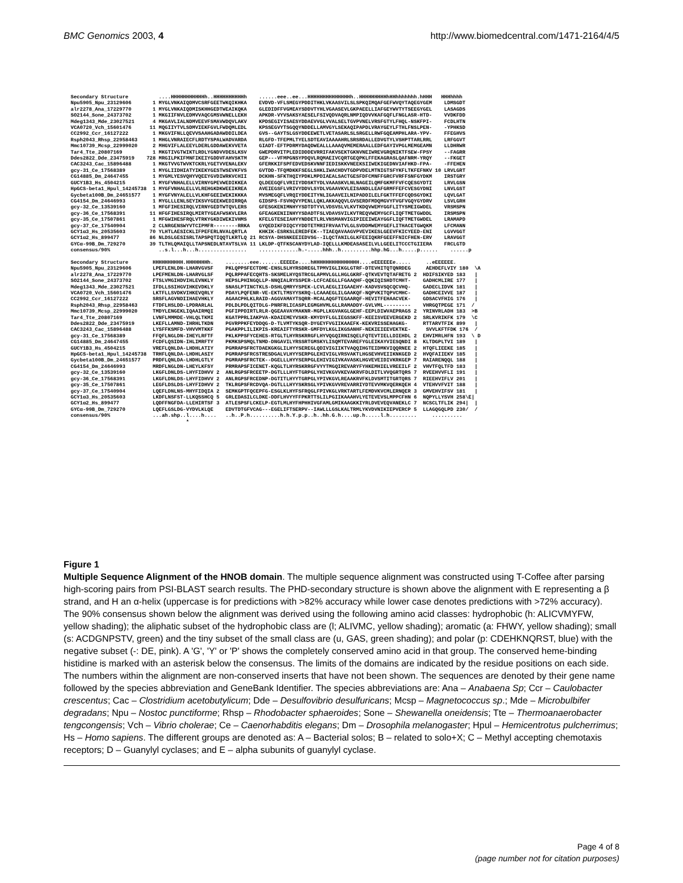BMC Genomics 2003, 4 http://www.biomedcentral.com/1471-2164/4/5
Secondary Structure ....HHHHHHHHHHHh..HHHHHHHHHHh ......eee..ee...HHHHHHHHHHHHHHh..HHHHHHHHHhHHhhhhhhh.hHHH HHHhhhh Npu5905_Npu_23129606 1 MYGLVNKAIQDMVCSRFGEETWKQIKHKA EVDVD-VFLSMEGYPDDITHKLVKAASVILSLSPKQIMQAFGEFWVQYTAQEGYGEM LDMSGDT alr2278_Ana_17229770 1 MYGLVNKAIQDMISKHHGEDTWEAIKQKA GLEDIDFFVGMEAYSDDVTYHLVGAASEVLGKPAEELLIAFGEYWVTYTSEEGYGEL LASAGDS SO2144_Sone_24373702 1 MKGIIFNVLEDMVVAQCGMSVWNELLEKH APKDR-VYVSAKSYAESELFSIVQDVAQRLNMPIQDVVKAFGQFLFNGLASR-HTD- VVDKFDD Mdeg1343_Mde_23027521 4 MKGAVLIALNDMVEEVFSMAVWDQVLAKV KPDSEGIYISAESYDDAEVVGLVVALSELTGVPVNELVRSFGTYLFHQL-NSKFPI- FCDLHTN VCA0720_Vch_15601476 11 MQGIIYTVLSDMVIEKFGVLFWDQMLEDL KPSSEGVYTSGQQYNDDELLAMVGYLSEKAQIPAPDLVRAYGEYLFTHLFNSLPEN- -YPHKSD CC2992_Ccr_16127222 1 MKGVIFNLLQEVVSAAHGADAWDDILDEA GVS--GAYTSLGSYDDEEWETLVETASARLSLSRGELLRWFGQEAMPHLARA-YPV- FFEGHVS Rsph2043_Rhsp_22958463 1 MHGLVNRAIECFLRDTYSPALWADVARDA RLGFD-TFEPMLTYELSDTEAVIAAAAHRLSRSRDALLEDVGTYLVSHPTTARLRRL LRFGGVT Mmc10739_Mcsp_22999020 2 MHGVIFLALEEYLDERLGDDAWEKVVETA GIADT-EFTPDRMYDAQDWEALLLAAAQVMEMERAALLEDFGAYIVPGLMEMGEAMN LLDHRWR Tar4_Tte_20807169 1 MKGTIVGTWIKTLRDLYGNDVVDESLKSV GWEPDRVITPLEDIDDDEVRRIFAKVSEKTGKNVNEIWREVGRQNIKTFSEW-FPSY --FAGRR Ddes2822_Dde_23475919 728 MRGILPKIFMNFIKEIYGDDVFAHVSKTM GEP---VFMPGNSYPDQVLRQMAEIVCQRTGEQPKLFFEKAGRASLQAFNRM-YRQY --FKGET CAC3243_Cac_15896488 1 MKGTVVGTWVKTCKRLYGETVVENALEKV GFERKKIFSPFEDVEDSKVNNFIEDISKKVNEEKSIIWEKIGEDNVIAFHKD-FPA- -FFEHEN gcy-31_Ce_17568389 1 MYGLIIDHIATYIKEKYGESTWSEVKFVS GVTDD-TFQMDKKFSEGLSHKLIWACHDVTGDPVDELMTNIGTSFYKFLTKFEFNKV 10 LRVLGRT CG14885_Dm_24647455 1 MYGMLYESVQHYVQEEYGVDIWRKVCHII DCKHN-SFKTHQIYPDKLMPDIAEALSACTGESFDFCMNFFGRCFVRFFSNFGYDKM IRSTGRY GUCY1B3_Hs_4504215 1 MYGFVNHALELLVIRNYGPEVWEDIKKEA QLDEEGQFLVRIIYDDSKTYDLVAAASKVLNLNAGEILQMFGKMFFVFCQESGYDTI LRVLGSN HpGCS-beta1_Hpul_14245738 1 MYGFVNHALELLVLREHGKDKWEEIKREA AVEIEGSFLVRIVYDDVLSYDLVGAAVKVLEISANDLLEAFGRMFFEFCVESGYDNI LNVLGST Gycbeta100B_Dm_24651577 1 MYGFVNYALELLVLKHFGEEIWEKIKKKA MVSMEGQFLVRQIYDDEITYNLIGAAVEILNIPADDILELFGKTFFEFCQDSGYDKI LQVLGAT CG4154_Dm_24646993 1 MYGLLLENLSEYIKSVYGEEKWEDIRRQA GIDSPS-FSVHQVYPENLLQKLAKKAQQVLGVSERDFMDQMGVYFVGFVGQYGYDRV LSVLGRH gcy-32_Ce_13539160 1 MFGFIHESIRQLVIRNYGEDTWTQVLERS GFESGKENIMNHYYSDTDTYVLVDSVSLVLKVTKDQVWEMYGGFLITYSMEIGWDEL VRSMSPN gcy-36_Ce_17568391 11 HFGFIHESIRQLMIRTYGEAFWSKVLERA GFEAGKENIINHYYSDADTFSLVDAVSVILKVTREQVWEMYGCFLIQFTMETGWDDL IRSMSPN gcy-35_Ce_17507861 1 MFGWIHESFRQLVTRKYGKDIWEKIVHMS KFELGTESEIAHYYNDDETLRLVNSMANVIGIPIEEIWEAYGGFLIQFTMETGWDEL LRAMAPD gcy-37_Ce_17540904 2 CLNRGENSWYVTCIPMFR--------RRKA GYQEDIKFDIQCYYDDTETMRIFRVAATVLGLSVDDMWEMYGEFLITHACETGWQKM LFCMANN GCY1α3_Hs_20535603 70 YLHTLAESICKLIFPEFERLNVALQRTLA KHKIK-ESRKSLEREDFEK--TIAEQAVAAGVPVEVIKESLGEEVFKICYEED-ENI LGVVGGT GCY1α2_Hs_899477 86 NLDSLGESISRLTAPSPQTIQQTLKRTLQ 21 RCSYA-DHSNKEEIEDVSG--ILQCTANILGLKFEEIQKRFGEEFFNICFHEN-ERV LRAVGGT GYCα-99B_Dm_729270 39 TLTHLQMAIQLLTAPSNEDLNTAVTSLVA 11 LKLDP-QTFKSCANYDYLAD-IQELLLKMDEASASEILVLLGEELITCCCTGIIERA FRCLGTD consensus/90% ..s.l...h...h................ .............h.-.....hhh..h..........hhp.hG...h.....p...... ......p Secondary Structure HHHHHHHHHH.HHHHHHHh. ........eee.......EEEEEe....hHHHHHHHHHHHHHHH....eEEEEEEe..... ..eEEEEEE. Npu5905_Npu_23129606 LPEFLENLDN-LHARVGVSF PKLQPPSFECTDME-ENSLSLHYRSDREGLTPMVIGLIKGLGTRF-DTEVHITQTQNRDEG AEHDEFLVIY 180 \A alr2278_Ana_17229770 LPEFMENLDN-LHARVGLSF PQLRPPAFECQHTS-SKSMELHYQSTRCGLAPMVLGLLHGLGKRF-QTKVEVTQTAFRETG 2 HDIFSIKYED 183 | SO2144_Sone_24373702 FTSLVMGIHDVIHLEVNKLY HEPSLPHINGQLLP-NNQIALRYSSPER-LCFCAEGLLFGAAQHF-QQKIQISHDTCMHT- GADHCMLIRE 177 | Mdeg1343_Mde_23027521 IFDLLSSIHGVIHKEVDKLY SNASLPTINCTKLS-DSHLQMRYYSPEK-LCVLAEGLIIGAAEHY-KADVSVSQCQCVHQ- GADECLIDVK 181 | VCA0720_Vch_15601476 LKTFLLSVDKVIHKEVQRLY PDAYLPQFENR-VE-EKTLTMSYYSKRQ-LCAAAEGLILGAAKQF-NQPVKITQPVCMHC- GADHCEIVVE 187 | CC2992_Ccr_16127222 SRSFLAGVNDIIHAEVHKLY AGAACPHLKLRAID-AGGVAMAYTSQRR-MCALAQGFTEGAARQF-HEVITFEHAACVEK- GDSACVFHIG 176 | Rsph2043_Rhsp_22958463 FTDFLHSLDD-LPDRARLAL PDLDLPDLQITDLG-PNRFRLICASPLEGMGHVMLGLLRAMADDY-GVLVML--------- VHRGQTPEGE 171 / Mmc10739_Mcsp_22999020 TMDYLENGEKLIQAAIRMQI PGFIPPDIRTLRLR-QGEAAVAYMAKNR-MGPLLKGVAKGLGEHF-EEPLDIWVAEPRAGS 2 YRINVRLADH 183 >B Tar4_Tte_20807169 LVNFLMMMDE-VHLQLTKMI KGATPPRLIAKPVA-KDAIEMEYVSKR-KMYDYFLGLIEGSSKFF-KEEISVEEVERGEKD 2 SRLKVRIKFK 179 \C Ddes2822_Dde_23475919 LKEFLLAMND-IHRHLTKDN PGVRPPKFEYDDQG-D-TLVMTYKSQR-DYGEYFVGIIKAAEFK-KEKVRISSEHAGKG- RTTARVTFIK 899 | CAC3243_Cac_15896488 LYSFFKSMFD-VHVVMTKKF PGAKPPLILIKPIS-KREAIFTYRSKR-GMFDYLKGLIKGSANHF-NEKIEIEEVEKTKE- SVVLKFTFDK 176 / gcy-31_Ce_17568389 FFQFLNGLDN-IHEYLRFTF PKLKPPSFYCEHES-RTGLTLHYRSKRRGFLHYVQGQIRNISQELFQTEVTIELLDIEHDL 2 EHVIMRLHFN 193 \ D CG14885_Dm_24647455 FCDFLQSIDN-IHLIMRFTY PKMKSPSMQLTNMD-DNGAVILYRSSRTGMSKYLISQMTEVAREFYGLEIKAYVIESQNDI 8 KLTDGPLTVI 189 | GUCY1B3_Hs_4504215 VREFLQNLDA-LHDHLATIY PGMRAPSFRCTDAEKGKGLILHYYSEREGLQDIVIGIIKTVAQQIHGTEIDMKVIQQRNEE 2 HTQFLIEEKE 185 | HpGCS-beta1_Hpul_14245738 TRHFLQNLDA-LHDHLASIY PGMRAPSFRCSTRESDGALVLHYYSERPGLEHIVIGLVRSVAKTLHGSEVHVEIIKNKGED 2 HVQFAIIEKV 185 | Gycbeta100B_Dm_24651577 PRDFLQNLDA-LHDHLGTLY PGMRAPSFRCTEK--DGELLLHYYSERPGLEHIVIGIVKAVASKLHGVEVEIDIVKRKGEP 7 RAIARENQQL 188 | CG4154_Dm_24646993 MRDFLNGLDN-LHEYLKFSY PRMRAPSFICENET-KQGLTLHYRSKRRGFVYYTMGQIREVARYFYHKEMHIELVREEILF 2 VHVTFQLTFD 183 | gcy-32_Ce_13539160 LKGFLDNLDS-LHYFIDHVV 2 ANLRGPSFRCEETP-DGTLLLHYFTGRPGLYHIVKGVVKEVAKRVFDLDITLVVQGRTQRS 7 RVEEHVVFLI 191 | gcy-36_Ce_17568391 LKGFLDNLDS-LHYFIDHVV 2 ANLRGPSFRCEDNP-DGTITLHYYTGRPGLYPIVKGVLREAAKRVFKLDVSMTITGRTQRS 7 RIEEHVIFLV 201 | gcy-35_Ce_17507861 LEGFLDSLDS-LHYFIDHVV 2 TKLRGPSFRCDVQA-DGTLLLHYYSKRSGLYPIVKGVVREVARRIYDTEVVMKVQERKQEH 4 VTEHVVFVIT 188 | gcy-37_Ce_17540904 LQEFLDNLNS-MHYFIDQIA 2 SEMKGPTFQCEPFG-ESGLKLHYFSFRQGLFPIVKGLVRKTARTLFEMDVKVCMLERNQER 3 GMVEHVIFSV 181 | GCY1α3_Hs_20535603 LKDFLNSFST-LLKQSSHCQ 5 GRLEDASILCLDKE-DDFLHVYYFFPKRTTSLILPGIIKAAAHVLYETEVEVSLMPPCFHN 6 NQPYLLYSVH 258\E| GCY1α2_Hs_899477 LQDFFNGFDA-LLEHIRTSF 3 ATLESPSFLCKELP-EGTLMLHYFHPHHIVGFAMLGMIKAAGKKIYRLDVEVEQVANEKLC 7 NCSCLTFLIK 294| | GYCα-99B_Dm_729270 LQEFLGSLDG-VYDVLKLQE EDVTDTGFVCAG---EGELIFTSERPV--IAWLLLGSLKALTRMLYKVDVNIKIEPVERCP 5 LLAGQGQLPD 230/ / consensus/90% ...ah.shp..l....h.... ..h..P.h..........h.h.Y.p.p..h..hh.G.h....up.h.....l.h......... .......... *
Figure 1
Multiple Sequence Alignment of the HNOB domain. The multiple sequence alignment was constructed using T-Coffee after parsing high-scoring pairs from PSI-BLAST search results. The PHD-secondary structure is shown above the alignment with E representing a β strand, and H an α-helix (uppercase is for predictions with >82% accuracy while lower case denotes predictions with >72% accuracy). The 90% consensus shown below the alignment was derived using the following amino acid classes: hydrophobic (h: ALICVMYFW, yellow shading); the aliphatic subset of the hydrophobic class are (l; ALIVMC, yellow shading); aromatic (a: FHWY, yellow shading); small (s: ACDGNPSTV, green) and the tiny subset of the small class are (u, GAS, green shading); and polar (p: CDEHKNQRST, blue) with the negative subset (-: DE, pink). A 'G', 'Y' or 'P' shows the completely conserved amino acid in that group. The conserved heme-binding histidine is marked with an asterisk below the consensus. The limits of the domains are indicated by the residue positions on each side. The numbers within the alignment are non-conserved inserts that have not been shown. The sequences are denoted by their gene name followed by the species abbreviation and GeneBank Identifier. The species abbreviations are: Ana – Anabaena Sp; Ccr – Caulobacter crescentus; Cac – Clostridium acetobutylicum; Dde – Desulfovibrio desulfuricans; Mcsp – Magnetococcus sp.; Mde – Microbulbifer degradans; Npu – Nostoc punctiforme; Rhsp – Rhodobacter sphaeroides; Sone – Shewanella oneidensis; Tte – Thermoanaerobacter tengcongensis; Vch – Vibrio cholerae; Ce – Caenorhabditis elegans; Dm – Drosophila melanogaster; Hpul – Hemicentrotus pulcherrimus; Hs – Homo sapiens. The different groups are denoted as: A – Bacterial solos; B – related to solo+X; C – Methyl accepting chemotaxis receptors; D – Guanylyl cyclases; and E – alpha subunits of guanylyl cyclase.
Page 4 of 8
(page number not for citation purposes)